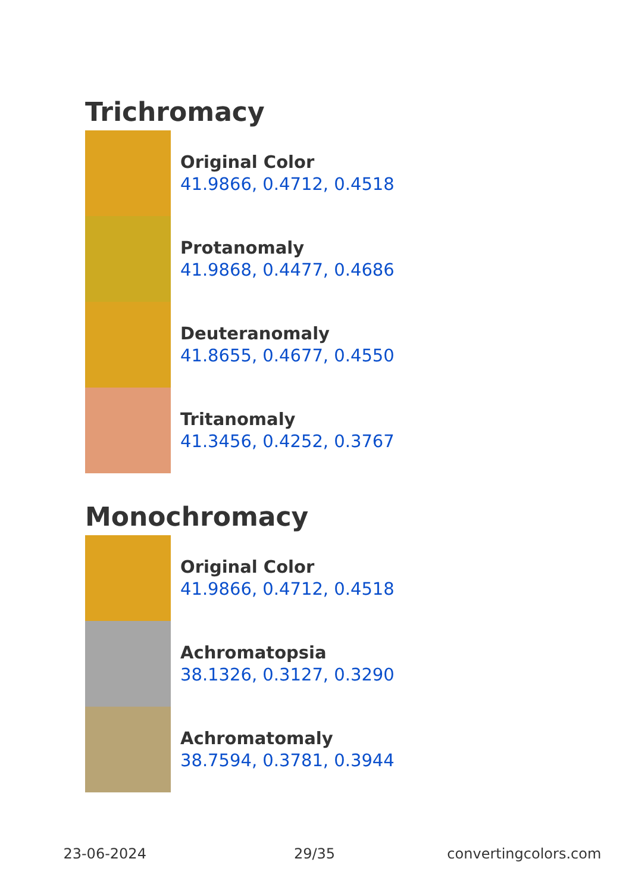Trichromacy
Original Color
41.9866, 0.4712, 0.4518
Protanomaly
41.9868, 0.4477, 0.4686
Deuteranomaly
41.8655, 0.4677, 0.4550
Tritanomaly
41.3456, 0.4252, 0.3767
Monochromacy
Original Color
41.9866, 0.4712, 0.4518
Achromatopsia
38.1326, 0.3127, 0.3290
Achromatomaly
38.7594, 0.3781, 0.3944
23-06-2024 29/35 convertingcolors.com